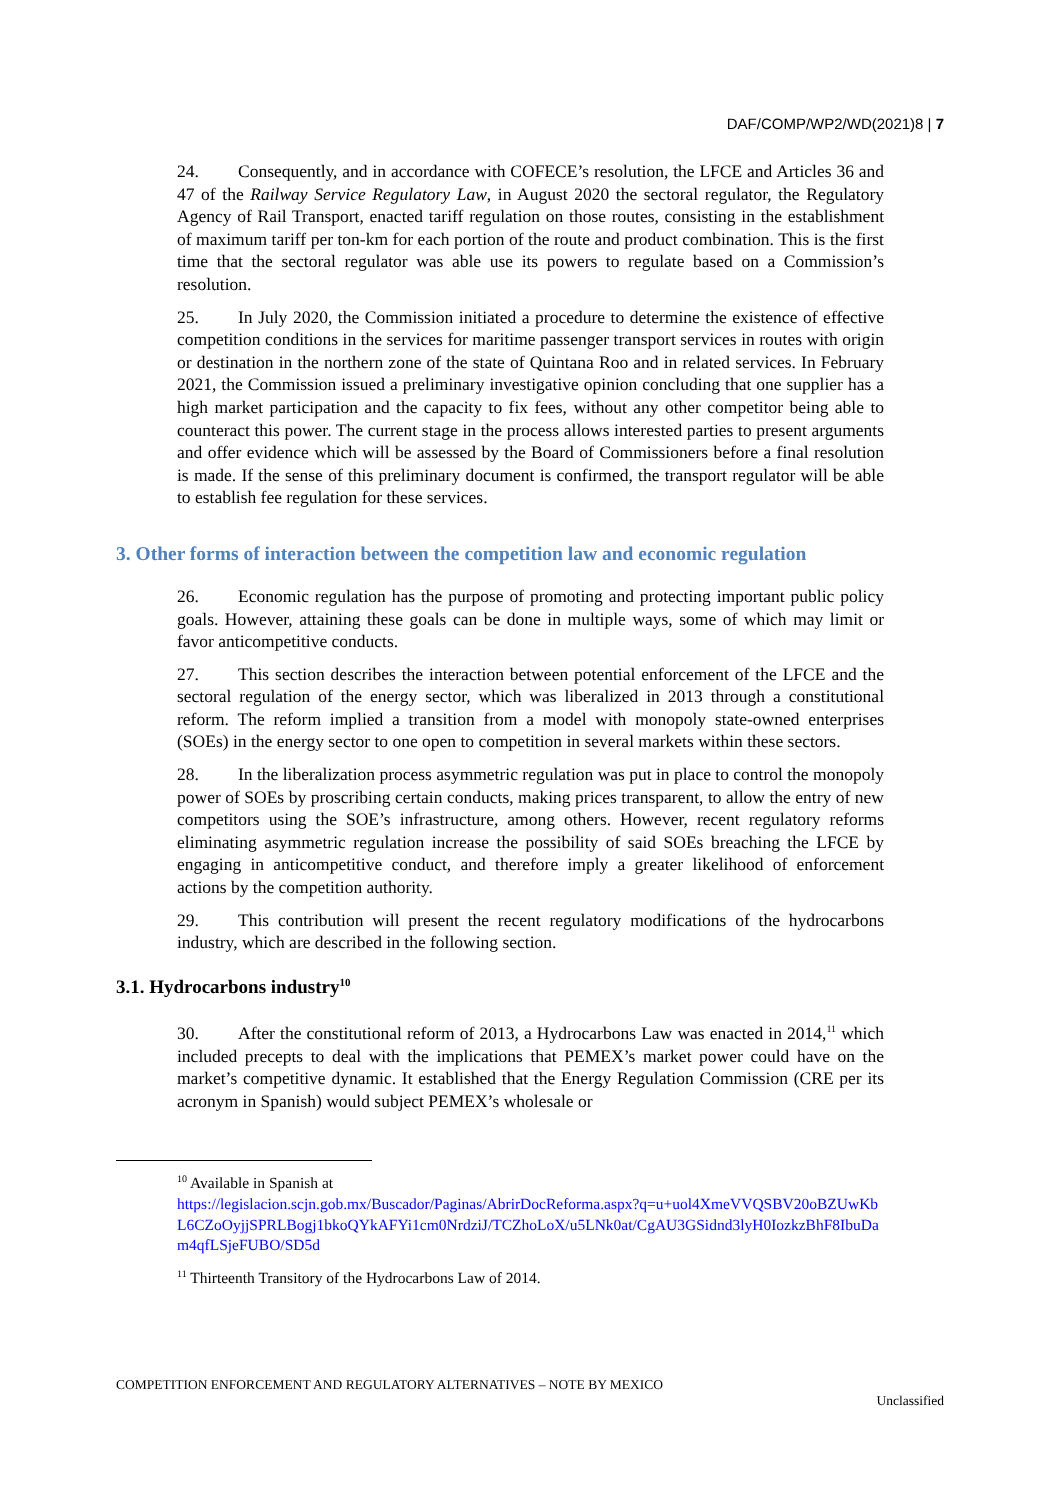DAF/COMP/WP2/WD(2021)8 | 7
24. Consequently, and in accordance with COFECE’s resolution, the LFCE and Articles 36 and 47 of the Railway Service Regulatory Law, in August 2020 the sectoral regulator, the Regulatory Agency of Rail Transport, enacted tariff regulation on those routes, consisting in the establishment of maximum tariff per ton-km for each portion of the route and product combination. This is the first time that the sectoral regulator was able use its powers to regulate based on a Commission’s resolution.
25. In July 2020, the Commission initiated a procedure to determine the existence of effective competition conditions in the services for maritime passenger transport services in routes with origin or destination in the northern zone of the state of Quintana Roo and in related services. In February 2021, the Commission issued a preliminary investigative opinion concluding that one supplier has a high market participation and the capacity to fix fees, without any other competitor being able to counteract this power. The current stage in the process allows interested parties to present arguments and offer evidence which will be assessed by the Board of Commissioners before a final resolution is made. If the sense of this preliminary document is confirmed, the transport regulator will be able to establish fee regulation for these services.
3. Other forms of interaction between the competition law and economic regulation
26. Economic regulation has the purpose of promoting and protecting important public policy goals. However, attaining these goals can be done in multiple ways, some of which may limit or favor anticompetitive conducts.
27. This section describes the interaction between potential enforcement of the LFCE and the sectoral regulation of the energy sector, which was liberalized in 2013 through a constitutional reform. The reform implied a transition from a model with monopoly state-owned enterprises (SOEs) in the energy sector to one open to competition in several markets within these sectors.
28. In the liberalization process asymmetric regulation was put in place to control the monopoly power of SOEs by proscribing certain conducts, making prices transparent, to allow the entry of new competitors using the SOE’s infrastructure, among others. However, recent regulatory reforms eliminating asymmetric regulation increase the possibility of said SOEs breaching the LFCE by engaging in anticompetitive conduct, and therefore imply a greater likelihood of enforcement actions by the competition authority.
29. This contribution will present the recent regulatory modifications of the hydrocarbons industry, which are described in the following section.
3.1. Hydrocarbons industry<sup>10</sup>
30. After the constitutional reform of 2013, a Hydrocarbons Law was enacted in 2014,<sup>11</sup> which included precepts to deal with the implications that PEMEX’s market power could have on the market’s competitive dynamic. It established that the Energy Regulation Commission (CRE per its acronym in Spanish) would subject PEMEX’s wholesale or
<sup>10</sup> Available in Spanish at
https://legislacion.scjn.gob.mx/Buscador/Paginas/AbrirDocReforma.aspx?q=u+uol4XmeVVQSBV20oBZUwKbL6CZoOyjjSPRLBogj1bkoQYkAFYi1cm0NrdziJ/TCZhoLoX/u5LNk0at/CgAU3GSidnd3lyH0IozkzBhF8IbuDam4qfLSjeFUBO/SD5d
<sup>11</sup> Thirteenth Transitory of the Hydrocarbons Law of 2014.
COMPETITION ENFORCEMENT AND REGULATORY ALTERNATIVES – NOTE BY MEXICO
Unclassified